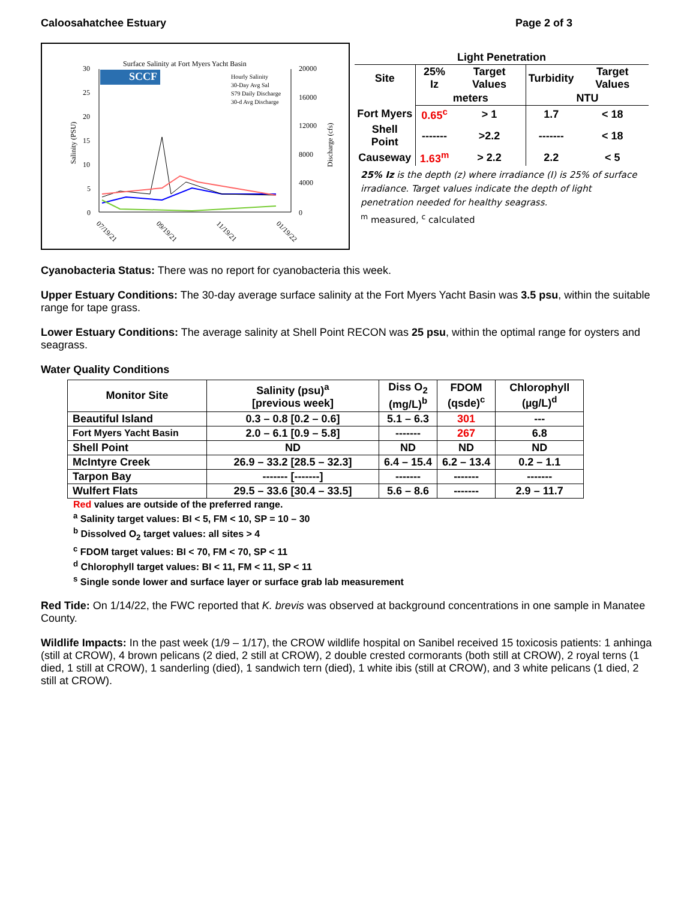Caloosahatchee Estuary Page 2 of 3
Surface Salinity at Fort Myers Yacht Basin
SCCF
Hourly Salinity
30-Day Avg Sal
S79 Daily Discharge
30-d Avg Discharge
30
25
20
15
10
5
0
20000
16000
12000
8000
4000
0
Salinity (PSU)
Discharge (cfs)
07/19/21
09/19/21
11/19/21
01/19/22
| Light Penetration | | | | |
| --- | --- | --- | --- | --- |
| Site | 25% Iz | Target Values | Turbidity | Target Values |
| | meters | | NTU | |
| Fort Myers | 0.65<sup>c</sup> | > 1 | 1.7 | < 18 |
| Shell Point | ------- | >2.2 | ------- | < 18 |
| Causeway | 1.63<sup>m</sup> | > 2.2 | 2.2 | < 5 |
25% Iz is the depth (z) where irradiance (I) is 25% of surface irradiance. Target values indicate the depth of light penetration needed for healthy seagrass.
<sup>m</sup> measured, <sup>c</sup> calculated
Cyanobacteria Status: There was no report for cyanobacteria this week.
Upper Estuary Conditions: The 30-day average surface salinity at the Fort Myers Yacht Basin was 3.5 psu, within the suitable range for tape grass.
Lower Estuary Conditions: The average salinity at Shell Point RECON was 25 psu, within the optimal range for oysters and seagrass.
Water Quality Conditions
| Monitor Site | Salinity (psu)<sup>a</sup> [previous week] | Diss O<sub>2</sub> (mg/L)<sup>b</sup> | FDOM (qsde)<sup>c</sup> | Chlorophyll (µg/L)<sup>d</sup> |
| --- | --- | --- | --- | --- |
| Beautiful Island | 0.3 – 0.8 [0.2 – 0.6] | 5.1 – 6.3 | 301 | --- |
| Fort Myers Yacht Basin | 2.0 – 6.1 [0.9 – 5.8] | ------- | 267 | 6.8 |
| Shell Point | ND | ND | ND | ND |
| McIntyre Creek | 26.9 – 33.2 [28.5 – 32.3] | 6.4 – 15.4 | 6.2 – 13.4 | 0.2 – 1.1 |
| Tarpon Bay | ------- [-------] | ------- | ------- | ------- |
| Wulfert Flats | 29.5 – 33.6 [30.4 – 33.5] | 5.6 – 8.6 | ------- | 2.9 – 11.7 |
Red values are outside of the preferred range.
<sup>a</sup> Salinity target values: BI < 5, FM < 10, SP = 10 – 30
<sup>b</sup> Dissolved O<sub>2</sub> target values: all sites > 4
<sup>c</sup> FDOM target values: BI < 70, FM < 70, SP < 11
<sup>d</sup> Chlorophyll target values: BI < 11, FM < 11, SP < 11
<sup>s</sup> Single sonde lower and surface layer or surface grab lab measurement
Red Tide: On 1/14/22, the FWC reported that K. brevis was observed at background concentrations in one sample in Manatee County.
Wildlife Impacts: In the past week (1/9 – 1/17), the CROW wildlife hospital on Sanibel received 15 toxicosis patients: 1 anhinga (still at CROW), 4 brown pelicans (2 died, 2 still at CROW), 2 double crested cormorants (both still at CROW), 2 royal terns (1 died, 1 still at CROW), 1 sanderling (died), 1 sandwich tern (died), 1 white ibis (still at CROW), and 3 white pelicans (1 died, 2 still at CROW).